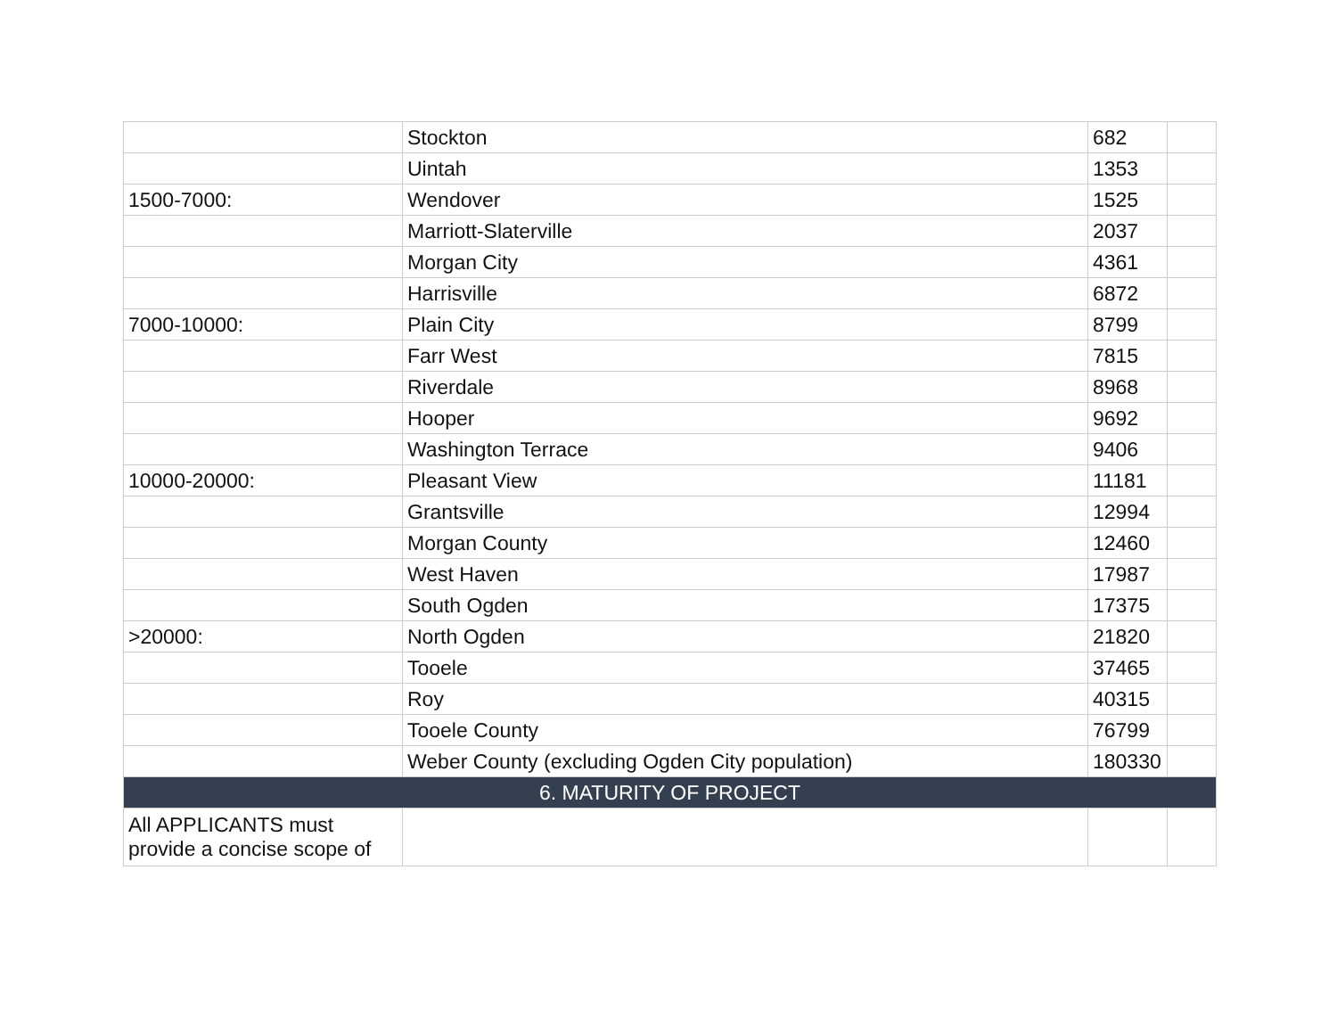| | Stockton | 682 | |
| | Uintah | 1353 | |
| 1500-7000: | Wendover | 1525 | |
| | Marriott-Slaterville | 2037 | |
| | Morgan City | 4361 | |
| | Harrisville | 6872 | |
| 7000-10000: | Plain City | 8799 | |
| | Farr West | 7815 | |
| | Riverdale | 8968 | |
| | Hooper | 9692 | |
| | Washington Terrace | 9406 | |
| 10000-20000: | Pleasant View | 11181 | |
| | Grantsville | 12994 | |
| | Morgan County | 12460 | |
| | West Haven | 17987 | |
| | South Ogden | 17375 | |
| >20000: | North Ogden | 21820 | |
| | Tooele | 37465 | |
| | Roy | 40315 | |
| | Tooele County | 76799 | |
| | Weber County (excluding Ogden City population) | 180330 | |
| 6. MATURITY OF PROJECT | | | |
| All APPLICANTS must provide a concise scope of | | | |